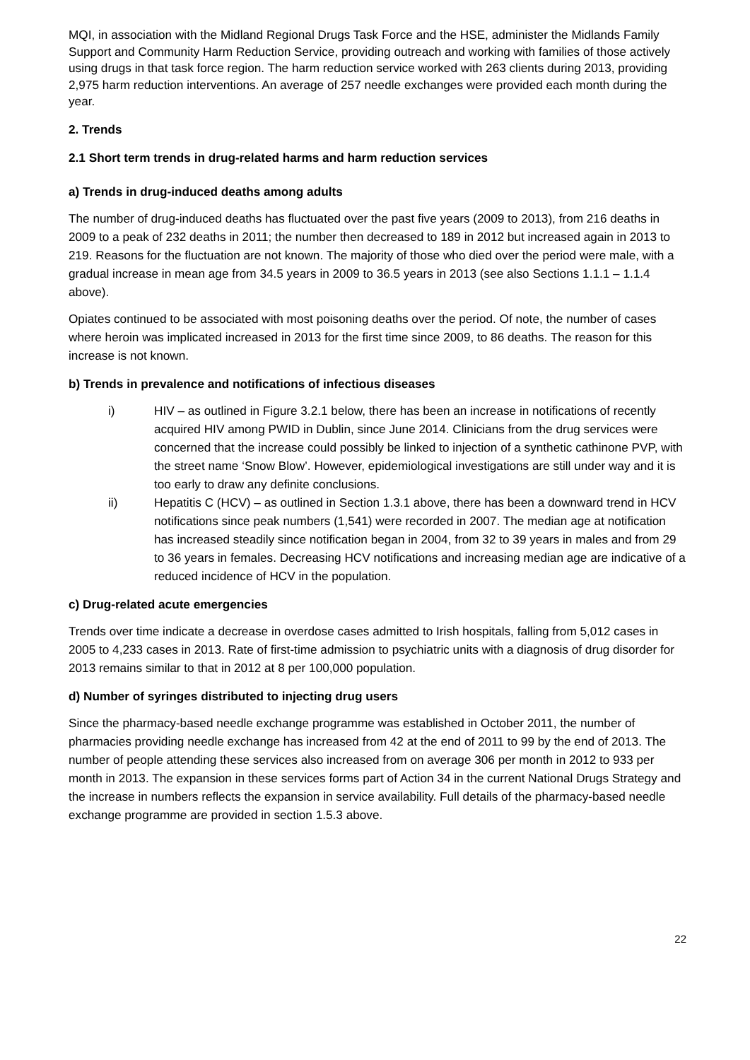MQI, in association with the Midland Regional Drugs Task Force and the HSE, administer the Midlands Family Support and Community Harm Reduction Service, providing outreach and working with families of those actively using drugs in that task force region. The harm reduction service worked with 263 clients during 2013, providing 2,975 harm reduction interventions. An average of 257 needle exchanges were provided each month during the year.
2. Trends
2.1 Short term trends in drug-related harms and harm reduction services
a) Trends in drug-induced deaths among adults
The number of drug-induced deaths has fluctuated over the past five years (2009 to 2013), from 216 deaths in 2009 to a peak of 232 deaths in 2011; the number then decreased to 189 in 2012 but increased again in 2013 to 219. Reasons for the fluctuation are not known. The majority of those who died over the period were male, with a gradual increase in mean age from 34.5 years in 2009 to 36.5 years in 2013 (see also Sections 1.1.1 – 1.1.4 above).
Opiates continued to be associated with most poisoning deaths over the period. Of note, the number of cases where heroin was implicated increased in 2013 for the first time since 2009, to 86 deaths. The reason for this increase is not known.
b) Trends in prevalence and notifications of infectious diseases
i) HIV – as outlined in Figure 3.2.1 below, there has been an increase in notifications of recently acquired HIV among PWID in Dublin, since June 2014. Clinicians from the drug services were concerned that the increase could possibly be linked to injection of a synthetic cathinone PVP, with the street name ‘Snow Blow’. However, epidemiological investigations are still under way and it is too early to draw any definite conclusions.
ii) Hepatitis C (HCV) – as outlined in Section 1.3.1 above, there has been a downward trend in HCV notifications since peak numbers (1,541) were recorded in 2007. The median age at notification has increased steadily since notification began in 2004, from 32 to 39 years in males and from 29 to 36 years in females. Decreasing HCV notifications and increasing median age are indicative of a reduced incidence of HCV in the population.
c) Drug-related acute emergencies
Trends over time indicate a decrease in overdose cases admitted to Irish hospitals, falling from 5,012 cases in 2005 to 4,233 cases in 2013. Rate of first-time admission to psychiatric units with a diagnosis of drug disorder for 2013 remains similar to that in 2012 at 8 per 100,000 population.
d) Number of syringes distributed to injecting drug users
Since the pharmacy-based needle exchange programme was established in October 2011, the number of pharmacies providing needle exchange has increased from 42 at the end of 2011 to 99 by the end of 2013. The number of people attending these services also increased from on average 306 per month in 2012 to 933 per month in 2013. The expansion in these services forms part of Action 34 in the current National Drugs Strategy and the increase in numbers reflects the expansion in service availability. Full details of the pharmacy-based needle exchange programme are provided in section 1.5.3 above.
22